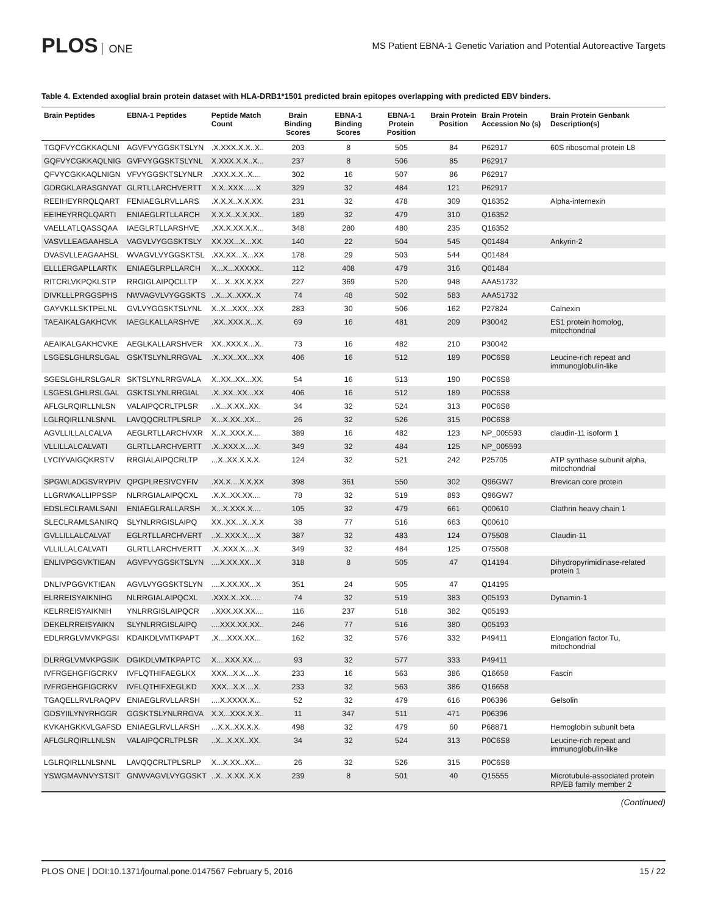PLOS ONE
MS Patient EBNA-1 Genetic Variation and Potential Autoreactive Targets
Table 4. Extended axoglial brain protein dataset with HLA-DRB1*1501 predicted brain epitopes overlapping with predicted EBV binders.
| Brain Peptides | EBNA-1 Peptides | Peptide Match Count | Brain Binding Scores | EBNA-1 Binding Scores | EBNA-1 Protein Position | Brain Protein Position | Brain Protein Accession No (s) | Brain Protein Genbank Description(s) |
| --- | --- | --- | --- | --- | --- | --- | --- | --- |
| TGQFVYCGKKAQLNI | AGVFVYGGSKTSLYN | .X.XXX.X.X..X.. | 203 | 8 | 505 | 84 | P62917 | 60S ribosomal protein L8 |
| GQFVYCGKKAQLNIG | GVFVYGGSKTSLYNL | X.XXX.X.X..X... | 237 | 8 | 506 | 85 | P62917 | |
| QFVYCGKKAQLNIGN | VFVYGGSKTSLYNLR | .XXX.X.X..X.... | 302 | 16 | 507 | 86 | P62917 | |
| GDRGKLARASGNYAT | GLRTLLARCHVERTT | X.X..XXX......X | 329 | 32 | 484 | 121 | P62917 | |
| REEIHEYRRQLQART | FENIAEGLRVLLARS | .X.X.X..X.X.XX. | 231 | 32 | 478 | 309 | Q16352 | Alpha-internexin |
| EEIHEYRRQLQARTI | ENIAEGLRTLLARCH | X.X.X..X.X.XX.. | 189 | 32 | 479 | 310 | Q16352 | |
| VAELLATLQASSQAA | IAEGLRTLLARSHVE | .XX.X.XX.X.X... | 348 | 280 | 480 | 235 | Q16352 | |
| VASVLLEAGAAHSLA | VAGVLVYGGSKTSLY | XX.XX...X...XX. | 140 | 22 | 504 | 545 | Q01484 | Ankyrin-2 |
| DVASVLLEAGAAHSL | WVAGVLVYGGSKTSL | .XX.XX...X...XX | 178 | 29 | 503 | 544 | Q01484 | |
| ELLLERGAPLLARTK | ENIAEGLRPLLARCH | X...X...XXXXX.. | 112 | 408 | 479 | 316 | Q01484 | |
| RITCRLVKPQKLSTP | RRGIGLAIPQCLLTP | X....X..XX.X.XX | 227 | 369 | 520 | 948 | AAA51732 | |
| DIVKLLLPRGGSPHS | NWVAGVLVYGGSKTS | ..X...X..XXX..X | 74 | 48 | 502 | 583 | AAA51732 | |
| GAYVKLLSKTPELNL | GVLVYGGSKTSLYNL | X..X...XXX...XX | 283 | 30 | 506 | 162 | P27824 | Calnexin |
| TAEAIKALGAKHCVK | IAEGLKALLARSHVE | .XX..XXX.X...X. | 69 | 16 | 481 | 209 | P30042 | ES1 protein homolog, mitochondrial |
| AEAIKALGAKHCVKE | AEGLKALLARSHVER | XX..XXX.X...X.. | 73 | 16 | 482 | 210 | P30042 | |
| LSGESLGHLRSLGAL | GSKTSLYNLRRGVAL | .X..XX..XX...XX | 406 | 16 | 512 | 189 | P0C6S8 | Leucine-rich repeat and immunoglobulin-like |
| SGESLGHLRSLGALR | SKTSLYNLRRGVALA | X..XX..XX...XX. | 54 | 16 | 513 | 190 | P0C6S8 | |
| LSGESLGHLRSLGAL | GSKTSLYNLRRGIAL | .X..XX..XX...XX | 406 | 16 | 512 | 189 | P0C6S8 | |
| AFLGLRQIRLLNLSN | VALAIPQCRLTPLSR | ..X...X.XX..XX. | 34 | 32 | 524 | 313 | P0C6S8 | |
| LGLRQIRLLNLSNNL | LAVQQCRLTPLSRLP | X...X.XX..XX... | 26 | 32 | 526 | 315 | P0C6S8 | |
| AGVLLILLALCALVA | AEGLRTLLARCHVXR | X..X..XXX.X.... | 389 | 16 | 482 | 123 | NP_005593 | claudin-11 isoform 1 |
| VLLILLALCALVATI | GLRTLLARCHVERTT | .X..XXX.X....X. | 349 | 32 | 484 | 125 | NP_005593 | |
| LYCIYVAIGQKRSTV | RRGIALAIPQCRLTP | ...X..XX.X.X.X. | 124 | 32 | 521 | 242 | P25705 | ATP synthase subunit alpha, mitochondrial |
| SPGWLADGSVRYPIV | QPGPLRESIVCYFIV | .XX.X....X.X.XX | 398 | 361 | 550 | 302 | Q96GW7 | Brevican core protein |
| LLGRWKALLIPPSSP | NLRRGIALAIPQCXL | .X.X..XX.XX.... | 78 | 32 | 519 | 893 | Q96GW7 | |
| EDSLECLRAMLSANI | ENIAEGLRALLARSH | X...X.XXX.X.... | 105 | 32 | 479 | 661 | Q00610 | Clathrin heavy chain 1 |
| SLECLRAMLSANIRQ | SLYNLRRGISLAIPQ | XX..XX...X..X.X | 38 | 77 | 516 | 663 | Q00610 | |
| GVLLILLALCALVAT | EGLRTLLARCHVERT | ..X..XXX.X....X | 387 | 32 | 483 | 124 | O75508 | Claudin-11 |
| VLLILLALCALVATI | GLRTLLARCHVERTT | .X..XXX.X....X. | 349 | 32 | 484 | 125 | O75508 | |
| ENLIVPGGVKTIEAN | AGVFVYGGSKTSLYN | ....X.XX.XX...X | 318 | 8 | 505 | 47 | Q14194 | Dihydropyrimidinase-related protein 1 |
| DNLIVPGGVKTIEAN | AGVLVYGGSKTSLYN | ....X.XX.XX...X | 351 | 24 | 505 | 47 | Q14195 | |
| ELRREISYAIKNIHG | NLRRGIALAIPQCXL | .XXX.X..XX..... | 74 | 32 | 519 | 383 | Q05193 | Dynamin-1 |
| KELRREISYAIKNIH | YNLRRGISLAIPQCR | ..XXX.XX.XX.... | 116 | 237 | 518 | 382 | Q05193 | |
| DEKELRREISYAIKN | SLYNLRRGISLAIPQ | ....XXX.XX.XX.. | 246 | 77 | 516 | 380 | Q05193 | |
| EDLRRGLVMVKPGSI | KDAIKDLVMTKPAPT | .X....XXX.XX... | 162 | 32 | 576 | 332 | P49411 | Elongation factor Tu, mitochondrial |
| DLRRGLVMVKPGSIK | DGIKDLVMTKPAPTC | X....XXX.XX.... | 93 | 32 | 577 | 333 | P49411 | |
| IVFRGEHGFIGCRKV | IVFLQTHIFAEGLKX | XXX...X.X....X. | 233 | 16 | 563 | 386 | Q16658 | Fascin |
| IVFRGEHGFIGCRKV | IVFLQTHIFXEGLKD | XXX...X.X....X. | 233 | 32 | 563 | 386 | Q16658 | |
| TGAQELLRVLRAQPV | ENIAEGLRVLLARSH | ....X.XXXX.X... | 52 | 32 | 479 | 616 | P06396 | Gelsolin |
| GDSYIILYNYRHGGR | GGSKTSLYNLRRGVA | X.X...XXX.X.X.. | 11 | 347 | 511 | 471 | P06396 | |
| KVKAHGKKVLGAFSD | ENIAEGLRVLLARSH | ...X.X..XX.X.X. | 498 | 32 | 479 | 60 | P68871 | Hemoglobin subunit beta |
| AFLGLRQIRLLNLSN | VALAIPQCRLTPLSR | ..X...X.XX..XX. | 34 | 32 | 524 | 313 | P0C6S8 | Leucine-rich repeat and immunoglobulin-like |
| LGLRQIRLLNLSNNL | LAVQQCRLTPLSRLP | X...X.XX..XX... | 26 | 32 | 526 | 315 | P0C6S8 | |
| YSWGMAVNVYSTSIT | GNWVAGVLVYGGSKT | ..X...X.XX..X.X | 239 | 8 | 501 | 40 | Q15555 | Microtubule-associated protein RP/EB family member 2 |
(Continued)
PLOS ONE | DOI:10.1371/journal.pone.0147567 February 5, 2016
15 / 22